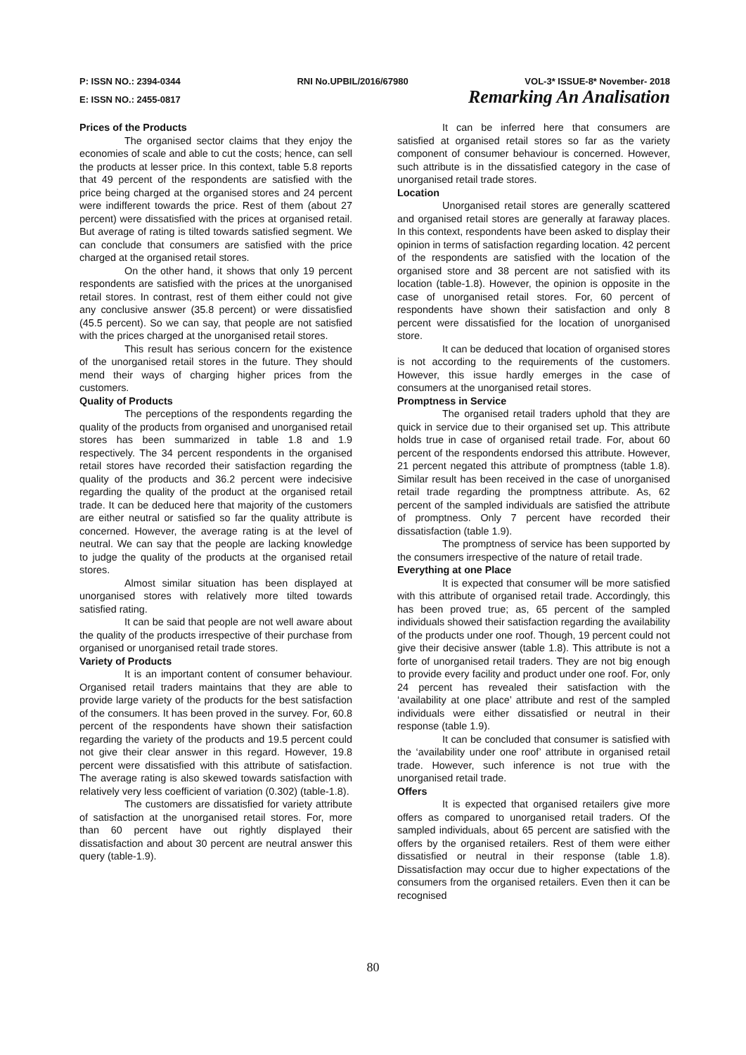P: ISSN NO.: 2394-0344 RNI No.UPBIL/2016/67980 VOL-3* ISSUE-8* November- 2018
E: ISSN NO.: 2455-0817 Remarking An Analisation
Prices of the Products
The organised sector claims that they enjoy the economies of scale and able to cut the costs; hence, can sell the products at lesser price. In this context, table 5.8 reports that 49 percent of the respondents are satisfied with the price being charged at the organised stores and 24 percent were indifferent towards the price. Rest of them (about 27 percent) were dissatisfied with the prices at organised retail. But average of rating is tilted towards satisfied segment. We can conclude that consumers are satisfied with the price charged at the organised retail stores.
On the other hand, it shows that only 19 percent respondents are satisfied with the prices at the unorganised retail stores. In contrast, rest of them either could not give any conclusive answer (35.8 percent) or were dissatisfied (45.5 percent). So we can say, that people are not satisfied with the prices charged at the unorganised retail stores.
This result has serious concern for the existence of the unorganised retail stores in the future. They should mend their ways of charging higher prices from the customers.
Quality of Products
The perceptions of the respondents regarding the quality of the products from organised and unorganised retail stores has been summarized in table 1.8 and 1.9 respectively. The 34 percent respondents in the organised retail stores have recorded their satisfaction regarding the quality of the products and 36.2 percent were indecisive regarding the quality of the product at the organised retail trade. It can be deduced here that majority of the customers are either neutral or satisfied so far the quality attribute is concerned. However, the average rating is at the level of neutral. We can say that the people are lacking knowledge to judge the quality of the products at the organised retail stores.
Almost similar situation has been displayed at unorganised stores with relatively more tilted towards satisfied rating.
It can be said that people are not well aware about the quality of the products irrespective of their purchase from organised or unorganised retail trade stores.
Variety of Products
It is an important content of consumer behaviour. Organised retail traders maintains that they are able to provide large variety of the products for the best satisfaction of the consumers. It has been proved in the survey. For, 60.8 percent of the respondents have shown their satisfaction regarding the variety of the products and 19.5 percent could not give their clear answer in this regard. However, 19.8 percent were dissatisfied with this attribute of satisfaction. The average rating is also skewed towards satisfaction with relatively very less coefficient of variation (0.302) (table-1.8).
The customers are dissatisfied for variety attribute of satisfaction at the unorganised retail stores. For, more than 60 percent have out rightly displayed their dissatisfaction and about 30 percent are neutral answer this query (table-1.9).
It can be inferred here that consumers are satisfied at organised retail stores so far as the variety component of consumer behaviour is concerned. However, such attribute is in the dissatisfied category in the case of unorganised retail trade stores.
Location
Unorganised retail stores are generally scattered and organised retail stores are generally at faraway places. In this context, respondents have been asked to display their opinion in terms of satisfaction regarding location. 42 percent of the respondents are satisfied with the location of the organised store and 38 percent are not satisfied with its location (table-1.8). However, the opinion is opposite in the case of unorganised retail stores. For, 60 percent of respondents have shown their satisfaction and only 8 percent were dissatisfied for the location of unorganised store.
It can be deduced that location of organised stores is not according to the requirements of the customers. However, this issue hardly emerges in the case of consumers at the unorganised retail stores.
Promptness in Service
The organised retail traders uphold that they are quick in service due to their organised set up. This attribute holds true in case of organised retail trade. For, about 60 percent of the respondents endorsed this attribute. However, 21 percent negated this attribute of promptness (table 1.8). Similar result has been received in the case of unorganised retail trade regarding the promptness attribute. As, 62 percent of the sampled individuals are satisfied the attribute of promptness. Only 7 percent have recorded their dissatisfaction (table 1.9).
The promptness of service has been supported by the consumers irrespective of the nature of retail trade.
Everything at one Place
It is expected that consumer will be more satisfied with this attribute of organised retail trade. Accordingly, this has been proved true; as, 65 percent of the sampled individuals showed their satisfaction regarding the availability of the products under one roof. Though, 19 percent could not give their decisive answer (table 1.8). This attribute is not a forte of unorganised retail traders. They are not big enough to provide every facility and product under one roof. For, only 24 percent has revealed their satisfaction with the ‘availability at one place’ attribute and rest of the sampled individuals were either dissatisfied or neutral in their response (table 1.9).
It can be concluded that consumer is satisfied with the ‘availability under one roof’ attribute in organised retail trade. However, such inference is not true with the unorganised retail trade.
Offers
It is expected that organised retailers give more offers as compared to unorganised retail traders. Of the sampled individuals, about 65 percent are satisfied with the offers by the organised retailers. Rest of them were either dissatisfied or neutral in their response (table 1.8). Dissatisfaction may occur due to higher expectations of the consumers from the organised retailers. Even then it can be recognised
80